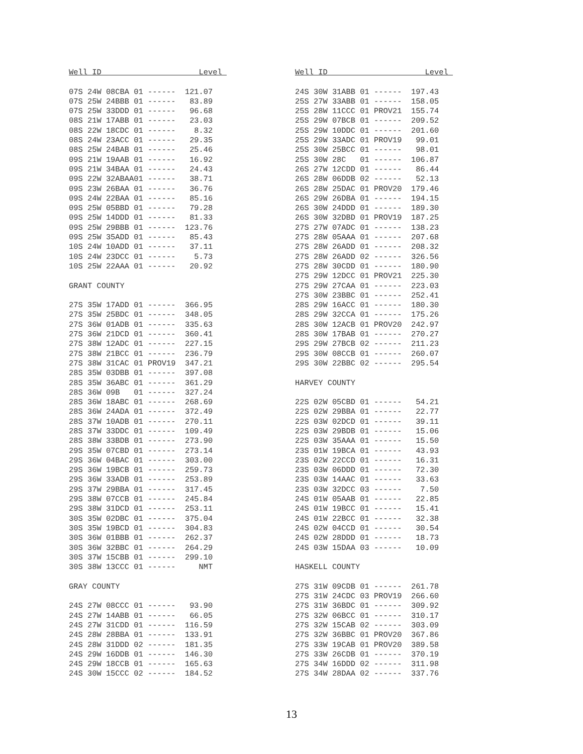Well ID                     Level 

07S 24W 08CBA 01 ------  121.07
07S 25W 24BBB 01 ------   83.89
07S 25W 33DDD 01 ------   96.68
08S 21W 17ABB 01 ------   23.03
08S 22W 18CDC 01 ------    8.32
08S 24W 23ACC 01 ------   29.35
08S 25W 24BAB 01 ------   25.46
09S 21W 19AAB 01 ------   16.92
09S 21W 34BAA 01 ------   24.43
09S 22W 32ABAA01 ------   38.71
09S 23W 26BAA 01 ------   36.76
09S 24W 22BAA 01 ------   85.16
09S 25W 05BBD 01 ------   79.28
09S 25W 14DDD 01 ------   81.33
09S 25W 29BBB 01 ------  123.76
09S 25W 35ADD 01 ------   85.43
10S 24W 10ADD 01 ------   37.11
10S 24W 23DCC 01 ------    5.73
10S 25W 22AAA 01 ------   20.92

GRANT COUNTY

27S 35W 17ADD 01 ------  366.95
27S 35W 25BDC 01 ------  348.05
27S 36W 01ADB 01 ------  335.63
27S 36W 21DCD 01 ------  360.41
27S 38W 12ADC 01 ------  227.15
27S 38W 21BCC 01 ------  236.79
27S 38W 31CAC 01 PROV19  347.21
28S 35W 03DBB 01 ------  397.08
28S 35W 36ABC 01 ------  361.29
28S 36W 09B   01 ------  327.24
28S 36W 18ABC 01 ------  268.69
28S 36W 24ADA 01 ------  372.49
28S 37W 10ADB 01 ------  270.11
28S 37W 33DDC 01 ------  109.49
28S 38W 33BDB 01 ------  273.90
29S 35W 07CBD 01 ------  273.14
29S 36W 04BAC 01 ------  303.00
29S 36W 19BCB 01 ------  259.73
29S 36W 33ADB 01 ------  253.89
29S 37W 29BBA 01 ------  317.45
29S 38W 07CCB 01 ------  245.84
29S 38W 31DCD 01 ------  253.11
30S 35W 02DBC 01 ------  375.04
30S 35W 19BCD 01 ------  304.83
30S 36W 01BBB 01 ------  262.37
30S 36W 32BBC 01 ------  264.29
30S 37W 15CBB 01 ------  299.10
30S 38W 13CCC 01 ------     NMT

GRAY COUNTY

24S 27W 08CCC 01 ------   93.90
24S 27W 14ABB 01 ------   66.05
24S 27W 31CDD 01 ------  116.59
24S 28W 28BBA 01 ------  133.91
24S 28W 31DDD 02 ------  181.35
24S 29W 16DDB 01 ------  146.30
24S 29W 18CCB 01 ------  165.63
24S 30W 15CCC 02 ------  184.52
Well ID                     Level 

24S 30W 31ABB 01 ------  197.43
25S 27W 33ABB 01 ------  158.05
25S 28W 11CCC 01 PROV21  155.74
25S 29W 07BCB 01 ------  209.52
25S 29W 10DDC 01 ------  201.60
25S 29W 33ADC 01 PROV19   99.01
25S 30W 25BCC 01 ------   98.01
25S 30W 28C   01 ------  106.87
26S 27W 12CDD 01 ------   86.44
26S 28W 06DDB 02 ------   52.13
26S 28W 25DAC 01 PROV20  179.46
26S 29W 26DBA 01 ------  194.15
26S 30W 24DDD 01 ------  189.30
26S 30W 32DBD 01 PROV19  187.25
27S 27W 07ADC 01 ------  138.23
27S 28W 05AAA 01 ------  207.68
27S 28W 26ADD 01 ------  208.32
27S 28W 26ADD 02 ------  326.56
27S 28W 30CDD 01 ------  180.90
27S 29W 12DCC 01 PROV21  225.30
27S 29W 27CAA 01 ------  223.03
27S 30W 23BBC 01 ------  252.41
28S 29W 16ACC 01 ------  180.30
28S 29W 32CCA 01 ------  175.26
28S 30W 12ACB 01 PROV20  242.97
28S 30W 17BAB 01 ------  270.27
29S 29W 27BCB 02 ------  211.23
29S 30W 08CCB 01 ------  260.07
29S 30W 22BBC 02 ------  295.54

HARVEY COUNTY

22S 02W 05CBD 01 ------   54.21
22S 02W 29BBA 01 ------   22.77
22S 03W 02DCD 01 ------   39.11
22S 03W 29BDB 01 ------   15.06
22S 03W 35AAA 01 ------   15.50
23S 01W 19BCA 01 ------   43.93
23S 02W 22CCD 01 ------   16.31
23S 03W 06DDD 01 ------   72.30
23S 03W 14AAC 01 ------   33.63
23S 03W 32DCC 03 ------    7.50
24S 01W 05AAB 01 ------   22.85
24S 01W 19BCC 01 ------   15.41
24S 01W 22BCC 01 ------   32.38
24S 02W 04CCD 01 ------   30.54
24S 02W 28DDD 01 ------   18.73
24S 03W 15DAA 03 ------   10.09

HASKELL COUNTY

27S 31W 09CDB 01 ------  261.78
27S 31W 24CDC 03 PROV19  266.60
27S 31W 36BDC 01 ------  309.92
27S 32W 06BCC 01 ------  310.17
27S 32W 15CAB 02 ------  303.09
27S 32W 36BBC 01 PROV20  367.86
27S 33W 19CAB 01 PROV20  389.58
27S 33W 26CDB 01 ------  370.19
27S 34W 16DDD 02 ------  311.98
27S 34W 28DAA 02 ------  337.76
13